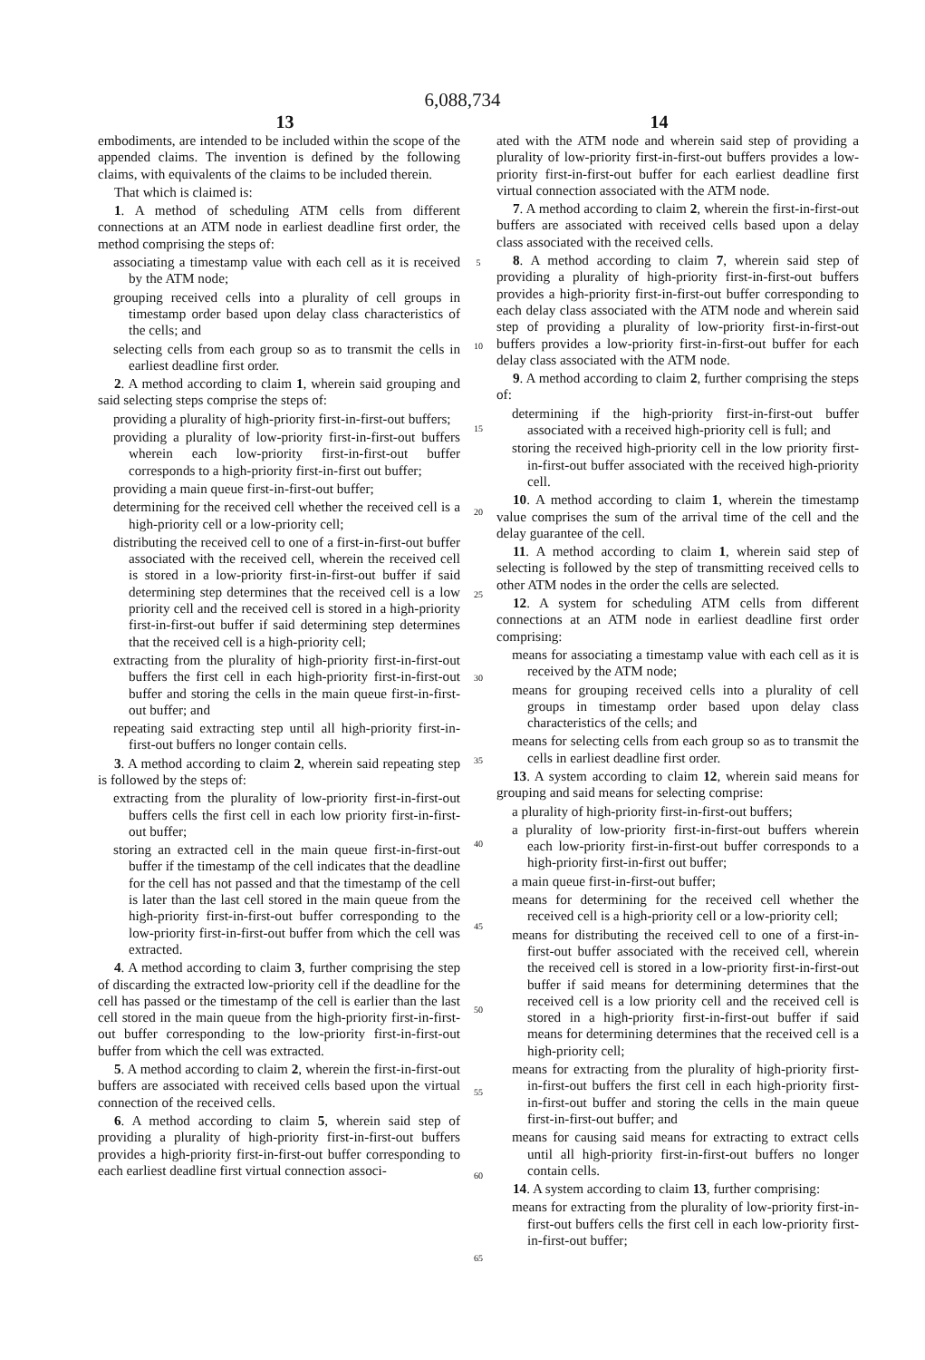6,088,734
13 14
embodiments, are intended to be included within the scope of the appended claims. The invention is defined by the following claims, with equivalents of the claims to be included therein.
That which is claimed is:
1. A method of scheduling ATM cells from different connections at an ATM node in earliest deadline first order, the method comprising the steps of:
associating a timestamp value with each cell as it is received by the ATM node;
grouping received cells into a plurality of cell groups in timestamp order based upon delay class characteristics of the cells; and
selecting cells from each group so as to transmit the cells in earliest deadline first order.
2. A method according to claim 1, wherein said grouping and said selecting steps comprise the steps of:
providing a plurality of high-priority first-in-first-out buffers;
providing a plurality of low-priority first-in-first-out buffers wherein each low-priority first-in-first-out buffer corresponds to a high-priority first-in-first out buffer;
providing a main queue first-in-first-out buffer;
determining for the received cell whether the received cell is a high-priority cell or a low-priority cell;
distributing the received cell to one of a first-in-first-out buffer associated with the received cell, wherein the received cell is stored in a low-priority first-in-first-out buffer if said determining step determines that the received cell is a low priority cell and the received cell is stored in a high-priority first-in-first-out buffer if said determining step determines that the received cell is a high-priority cell;
extracting from the plurality of high-priority first-in-first-out buffers the first cell in each high-priority first-in-first-out buffer and storing the cells in the main queue first-in-first-out buffer; and
repeating said extracting step until all high-priority first-in-first-out buffers no longer contain cells.
3. A method according to claim 2, wherein said repeating step is followed by the steps of:
extracting from the plurality of low-priority first-in-first-out buffers cells the first cell in each low priority first-in-first-out buffer;
storing an extracted cell in the main queue first-in-first-out buffer if the timestamp of the cell indicates that the deadline for the cell has not passed and that the timestamp of the cell is later than the last cell stored in the main queue from the high-priority first-in-first-out buffer corresponding to the low-priority first-in-first-out buffer from which the cell was extracted.
4. A method according to claim 3, further comprising the step of discarding the extracted low-priority cell if the deadline for the cell has passed or the timestamp of the cell is earlier than the last cell stored in the main queue from the high-priority first-in-first-out buffer corresponding to the low-priority first-in-first-out buffer from which the cell was extracted.
5. A method according to claim 2, wherein the first-in-first-out buffers are associated with received cells based upon the virtual connection of the received cells.
6. A method according to claim 5, wherein said step of providing a plurality of high-priority first-in-first-out buffers provides a high-priority first-in-first-out buffer corresponding to each earliest deadline first virtual connection associ-
5
10
15
20
25
30
35
40
45
50
55
60
65
ated with the ATM node and wherein said step of providing a plurality of low-priority first-in-first-out buffers provides a low-priority first-in-first-out buffer for each earliest deadline first virtual connection associated with the ATM node.
7. A method according to claim 2, wherein the first-in-first-out buffers are associated with received cells based upon a delay class associated with the received cells.
8. A method according to claim 7, wherein said step of providing a plurality of high-priority first-in-first-out buffers provides a high-priority first-in-first-out buffer corresponding to each delay class associated with the ATM node and wherein said step of providing a plurality of low-priority first-in-first-out buffers provides a low-priority first-in-first-out buffer for each delay class associated with the ATM node.
9. A method according to claim 2, further comprising the steps of:
determining if the high-priority first-in-first-out buffer associated with a received high-priority cell is full; and
storing the received high-priority cell in the low priority first-in-first-out buffer associated with the received high-priority cell.
10. A method according to claim 1, wherein the timestamp value comprises the sum of the arrival time of the cell and the delay guarantee of the cell.
11. A method according to claim 1, wherein said step of selecting is followed by the step of transmitting received cells to other ATM nodes in the order the cells are selected.
12. A system for scheduling ATM cells from different connections at an ATM node in earliest deadline first order comprising:
means for associating a timestamp value with each cell as it is received by the ATM node;
means for grouping received cells into a plurality of cell groups in timestamp order based upon delay class characteristics of the cells; and
means for selecting cells from each group so as to transmit the cells in earliest deadline first order.
13. A system according to claim 12, wherein said means for grouping and said means for selecting comprise:
a plurality of high-priority first-in-first-out buffers;
a plurality of low-priority first-in-first-out buffers wherein each low-priority first-in-first-out buffer corresponds to a high-priority first-in-first out buffer;
a main queue first-in-first-out buffer;
means for determining for the received cell whether the received cell is a high-priority cell or a low-priority cell;
means for distributing the received cell to one of a first-in-first-out buffer associated with the received cell, wherein the received cell is stored in a low-priority first-in-first-out buffer if said means for determining determines that the received cell is a low priority cell and the received cell is stored in a high-priority first-in-first-out buffer if said means for determining determines that the received cell is a high-priority cell;
means for extracting from the plurality of high-priority first-in-first-out buffers the first cell in each high-priority first-in-first-out buffer and storing the cells in the main queue first-in-first-out buffer; and
means for causing said means for extracting to extract cells until all high-priority first-in-first-out buffers no longer contain cells.
14. A system according to claim 13, further comprising:
means for extracting from the plurality of low-priority first-in-first-out buffers cells the first cell in each low-priority first-in-first-out buffer;